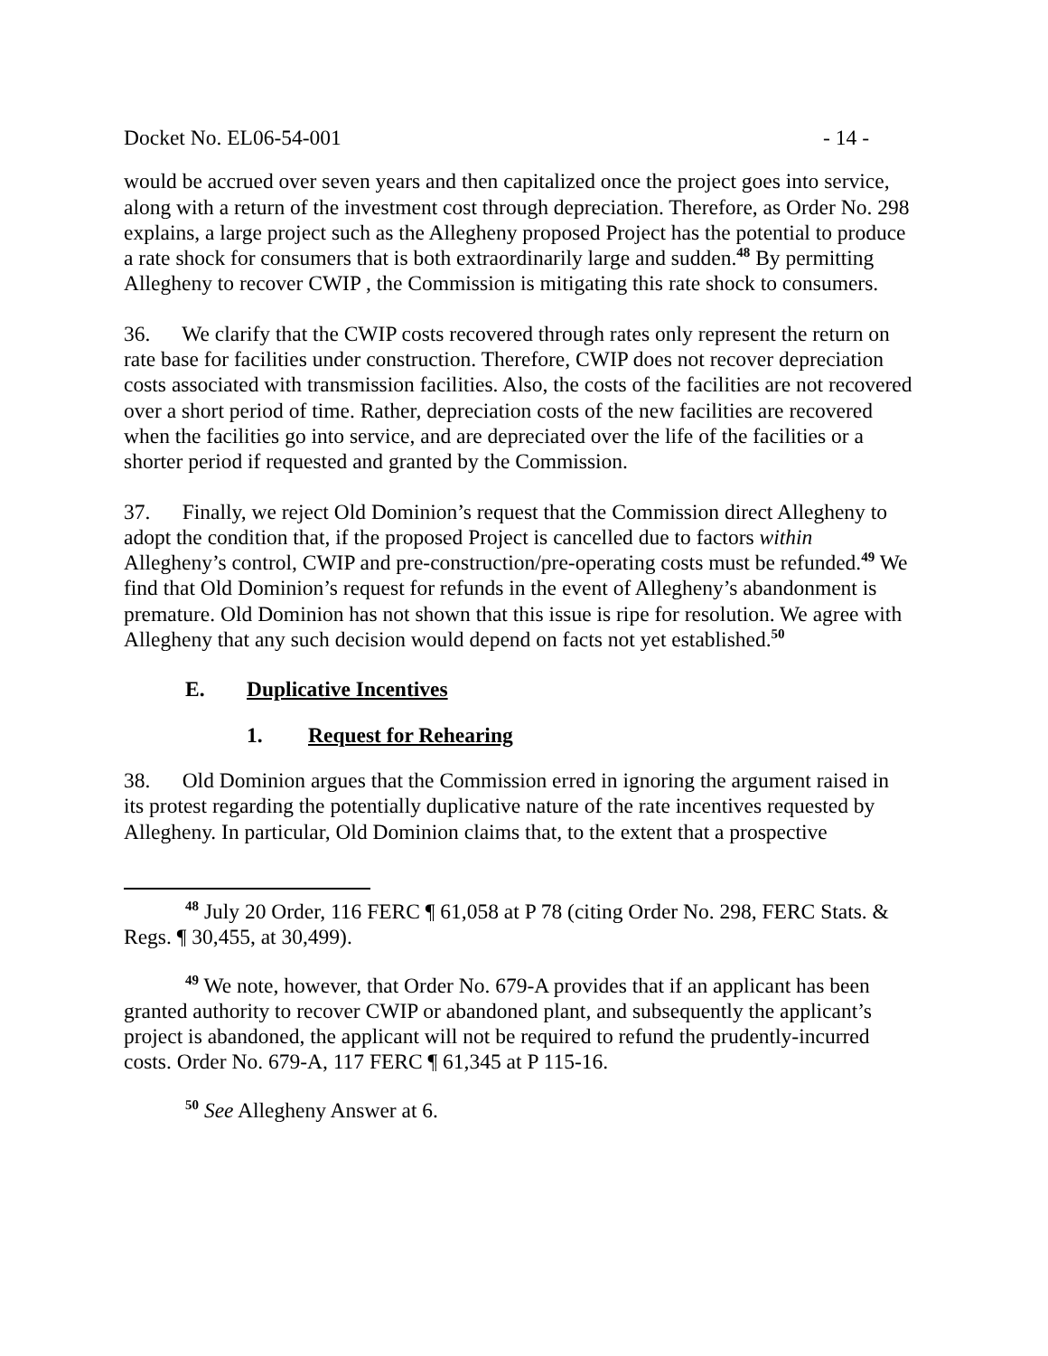Docket No. EL06-54-001 - 14 -
would be accrued over seven years and then capitalized once the project goes into service, along with a return of the investment cost through depreciation. Therefore, as Order No. 298 explains, a large project such as the Allegheny proposed Project has the potential to produce a rate shock for consumers that is both extraordinarily large and sudden.<sup>48</sup> By permitting Allegheny to recover CWIP , the Commission is mitigating this rate shock to consumers.
36. We clarify that the CWIP costs recovered through rates only represent the return on rate base for facilities under construction. Therefore, CWIP does not recover depreciation costs associated with transmission facilities. Also, the costs of the facilities are not recovered over a short period of time. Rather, depreciation costs of the new facilities are recovered when the facilities go into service, and are depreciated over the life of the facilities or a shorter period if requested and granted by the Commission.
37. Finally, we reject Old Dominion’s request that the Commission direct Allegheny to adopt the condition that, if the proposed Project is cancelled due to factors within Allegheny’s control, CWIP and pre-construction/pre-operating costs must be refunded.<sup>49</sup> We find that Old Dominion’s request for refunds in the event of Allegheny’s abandonment is premature. Old Dominion has not shown that this issue is ripe for resolution. We agree with Allegheny that any such decision would depend on facts not yet established.<sup>50</sup>
E. Duplicative Incentives
1. Request for Rehearing
38. Old Dominion argues that the Commission erred in ignoring the argument raised in its protest regarding the potentially duplicative nature of the rate incentives requested by Allegheny. In particular, Old Dominion claims that, to the extent that a prospective
<sup>48</sup> July 20 Order, 116 FERC ¶ 61,058 at P 78 (citing Order No. 298, FERC Stats. & Regs. ¶ 30,455, at 30,499).
<sup>49</sup> We note, however, that Order No. 679-A provides that if an applicant has been granted authority to recover CWIP or abandoned plant, and subsequently the applicant’s project is abandoned, the applicant will not be required to refund the prudently-incurred costs. Order No. 679-A, 117 FERC ¶ 61,345 at P 115-16.
<sup>50</sup> See Allegheny Answer at 6.